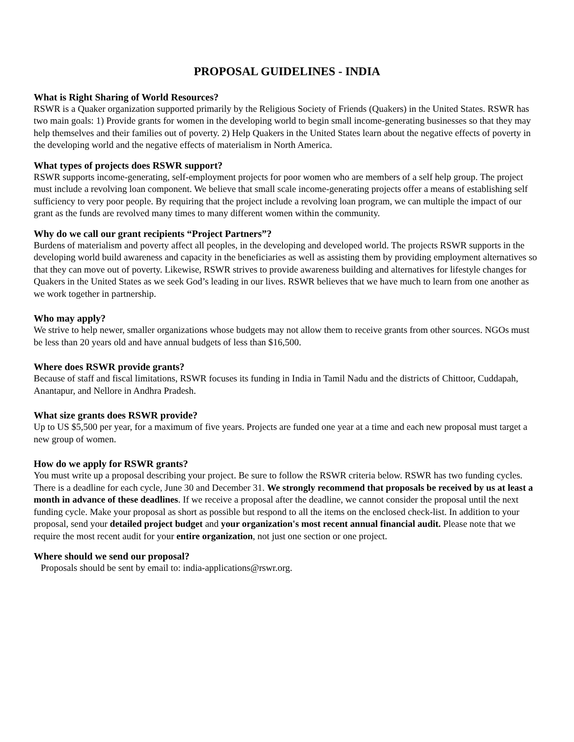PROPOSAL GUIDELINES - INDIA
What is Right Sharing of World Resources?
RSWR is a Quaker organization supported primarily by the Religious Society of Friends (Quakers) in the United States. RSWR has two main goals: 1) Provide grants for women in the developing world to begin small income-generating businesses so that they may help themselves and their families out of poverty. 2) Help Quakers in the United States learn about the negative effects of poverty in the developing world and the negative effects of materialism in North America.
What types of projects does RSWR support?
RSWR supports income-generating, self-employment projects for poor women who are members of a self help group. The project must include a revolving loan component. We believe that small scale income-generating projects offer a means of establishing self sufficiency to very poor people. By requiring that the project include a revolving loan program, we can multiple the impact of our grant as the funds are revolved many times to many different women within the community.
Why do we call our grant recipients “Project Partners”?
Burdens of materialism and poverty affect all peoples, in the developing and developed world. The projects RSWR supports in the developing world build awareness and capacity in the beneficiaries as well as assisting them by providing employment alternatives so that they can move out of poverty. Likewise, RSWR strives to provide awareness building and alternatives for lifestyle changes for Quakers in the United States as we seek God’s leading in our lives. RSWR believes that we have much to learn from one another as we work together in partnership.
Who may apply?
We strive to help newer, smaller organizations whose budgets may not allow them to receive grants from other sources. NGOs must be less than 20 years old and have annual budgets of less than $16,500.
Where does RSWR provide grants?
Because of staff and fiscal limitations, RSWR focuses its funding in India in Tamil Nadu and the districts of Chittoor, Cuddapah, Anantapur, and Nellore in Andhra Pradesh.
What size grants does RSWR provide?
Up to US $5,500 per year, for a maximum of five years. Projects are funded one year at a time and each new proposal must target a new group of women.
How do we apply for RSWR grants?
You must write up a proposal describing your project. Be sure to follow the RSWR criteria below. RSWR has two funding cycles. There is a deadline for each cycle, June 30 and December 31. We strongly recommend that proposals be received by us at least a month in advance of these deadlines. If we receive a proposal after the deadline, we cannot consider the proposal until the next funding cycle. Make your proposal as short as possible but respond to all the items on the enclosed check-list. In addition to your proposal, send your detailed project budget and your organization's most recent annual financial audit. Please note that we require the most recent audit for your entire organization, not just one section or one project.
Where should we send our proposal?
Proposals should be sent by email to: india-applications@rswr.org.